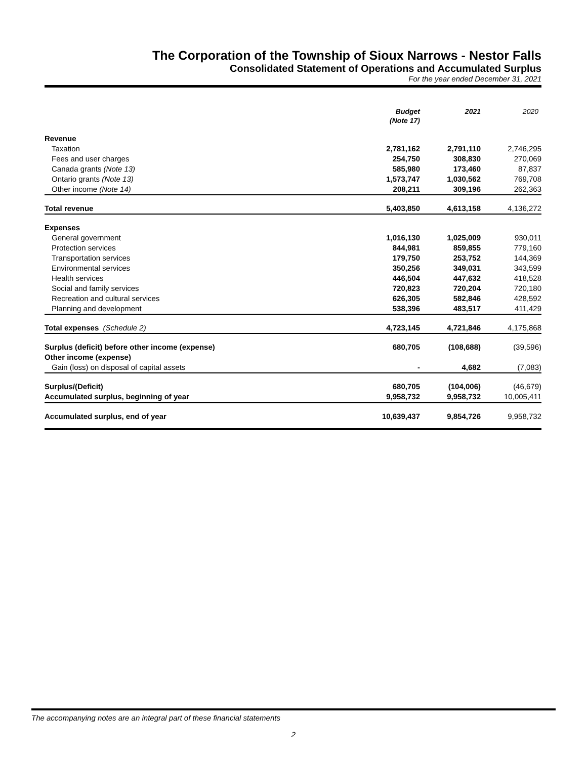The Corporation of the Township of Sioux Narrows - Nestor Falls
Consolidated Statement of Operations and Accumulated Surplus
For the year ended December 31, 2021
| | Budget (Note 17) | 2021 | 2020 |
| --- | --- | --- | --- |
| Revenue | | | |
| Taxation | 2,781,162 | 2,791,110 | 2,746,295 |
| Fees and user charges | 254,750 | 308,830 | 270,069 |
| Canada grants (Note 13) | 585,980 | 173,460 | 87,837 |
| Ontario grants (Note 13) | 1,573,747 | 1,030,562 | 769,708 |
| Other income (Note 14) | 208,211 | 309,196 | 262,363 |
| Total revenue | 5,403,850 | 4,613,158 | 4,136,272 |
| Expenses | | | |
| General government | 1,016,130 | 1,025,009 | 930,011 |
| Protection services | 844,981 | 859,855 | 779,160 |
| Transportation services | 179,750 | 253,752 | 144,369 |
| Environmental services | 350,256 | 349,031 | 343,599 |
| Health services | 446,504 | 447,632 | 418,528 |
| Social and family services | 720,823 | 720,204 | 720,180 |
| Recreation and cultural services | 626,305 | 582,846 | 428,592 |
| Planning and development | 538,396 | 483,517 | 411,429 |
| Total expenses (Schedule 2) | 4,723,145 | 4,721,846 | 4,175,868 |
| Surplus (deficit) before other income (expense) | 680,705 | (108,688) | (39,596) |
| Other income (expense) | | | |
| Gain (loss) on disposal of capital assets | - | 4,682 | (7,083) |
| Surplus/(Deficit) | 680,705 | (104,006) | (46,679) |
| Accumulated surplus, beginning of year | 9,958,732 | 9,958,732 | 10,005,411 |
| Accumulated surplus, end of year | 10,639,437 | 9,854,726 | 9,958,732 |
The accompanying notes are an integral part of these financial statements
2